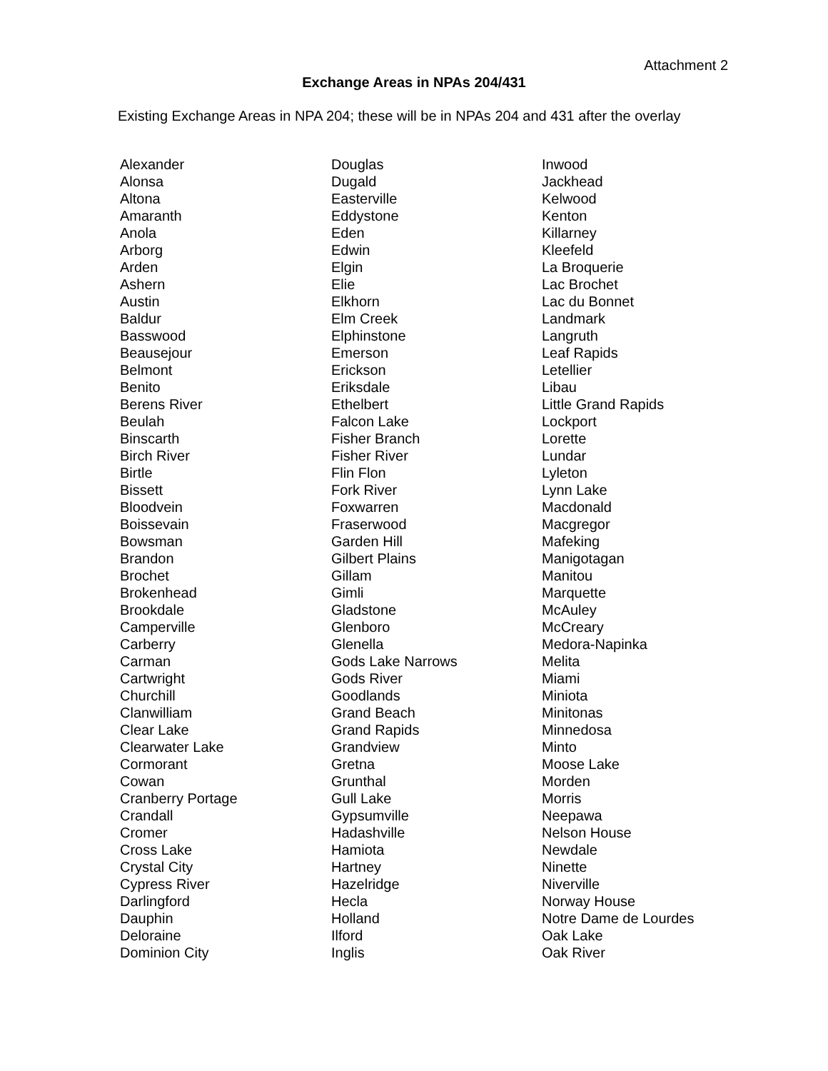Attachment 2
Exchange Areas in NPAs 204/431
Existing Exchange Areas in NPA 204; these will be in NPAs 204 and 431 after the overlay
| Alexander | Douglas | Inwood |
| Alonsa | Dugald | Jackhead |
| Altona | Easterville | Kelwood |
| Amaranth | Eddystone | Kenton |
| Anola | Eden | Killarney |
| Arborg | Edwin | Kleefeld |
| Arden | Elgin | La Broquerie |
| Ashern | Elie | Lac Brochet |
| Austin | Elkhorn | Lac du Bonnet |
| Baldur | Elm Creek | Landmark |
| Basswood | Elphinstone | Langruth |
| Beausejour | Emerson | Leaf Rapids |
| Belmont | Erickson | Letellier |
| Benito | Eriksdale | Libau |
| Berens River | Ethelbert | Little Grand Rapids |
| Beulah | Falcon Lake | Lockport |
| Binscarth | Fisher Branch | Lorette |
| Birch River | Fisher River | Lundar |
| Birtle | Flin Flon | Lyleton |
| Bissett | Fork River | Lynn Lake |
| Bloodvein | Foxwarren | Macdonald |
| Boissevain | Fraserwood | Macgregor |
| Bowsman | Garden Hill | Mafeking |
| Brandon | Gilbert Plains | Manigotagan |
| Brochet | Gillam | Manitou |
| Brokenhead | Gimli | Marquette |
| Brookdale | Gladstone | McAuley |
| Camperville | Glenboro | McCreary |
| Carberry | Glenella | Medora-Napinka |
| Carman | Gods Lake Narrows | Melita |
| Cartwright | Gods River | Miami |
| Churchill | Goodlands | Miniota |
| Clanwilliam | Grand Beach | Minitonas |
| Clear Lake | Grand Rapids | Minnedosa |
| Clearwater Lake | Grandview | Minto |
| Cormorant | Gretna | Moose Lake |
| Cowan | Grunthal | Morden |
| Cranberry Portage | Gull Lake | Morris |
| Crandall | Gypsumville | Neepawa |
| Cromer | Hadashville | Nelson House |
| Cross Lake | Hamiota | Newdale |
| Crystal City | Hartney | Ninette |
| Cypress River | Hazelridge | Niverville |
| Darlingford | Hecla | Norway House |
| Dauphin | Holland | Notre Dame de Lourdes |
| Deloraine | Ilford | Oak Lake |
| Dominion City | Inglis | Oak River |